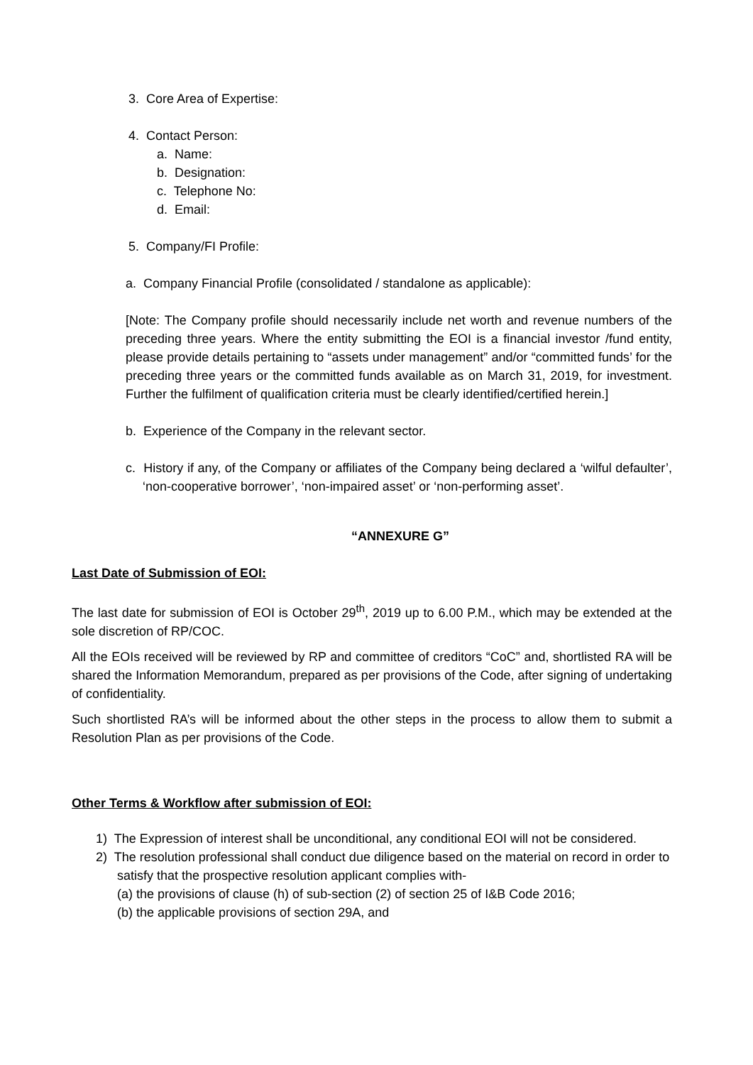3. Core Area of Expertise:
4. Contact Person:
a. Name:
b. Designation:
c. Telephone No:
d. Email:
5. Company/FI Profile:
a. Company Financial Profile (consolidated / standalone as applicable):
[Note: The Company profile should necessarily include net worth and revenue numbers of the preceding three years. Where the entity submitting the EOI is a financial investor /fund entity, please provide details pertaining to “assets under management” and/or “committed funds’ for the preceding three years or the committed funds available as on March 31, 2019, for investment. Further the fulfilment of qualification criteria must be clearly identified/certified herein.]
b. Experience of the Company in the relevant sector.
c. History if any, of the Company or affiliates of the Company being declared a ‘wilful defaulter’, ‘non-cooperative borrower’, ‘non-impaired asset’ or ‘non-performing asset’.
“ANNEXURE G”
Last Date of Submission of EOI:
The last date for submission of EOI is October 29<sup>th</sup>, 2019 up to 6.00 P.M., which may be extended at the sole discretion of RP/COC.
All the EOIs received will be reviewed by RP and committee of creditors “CoC” and, shortlisted RA will be shared the Information Memorandum, prepared as per provisions of the Code, after signing of undertaking of confidentiality.
Such shortlisted RA’s will be informed about the other steps in the process to allow them to submit a Resolution Plan as per provisions of the Code.
Other Terms & Workflow after submission of EOI:
1) The Expression of interest shall be unconditional, any conditional EOI will not be considered.
2) The resolution professional shall conduct due diligence based on the material on record in order to satisfy that the prospective resolution applicant complies with-
(a) the provisions of clause (h) of sub-section (2) of section 25 of I&B Code 2016;
(b) the applicable provisions of section 29A, and